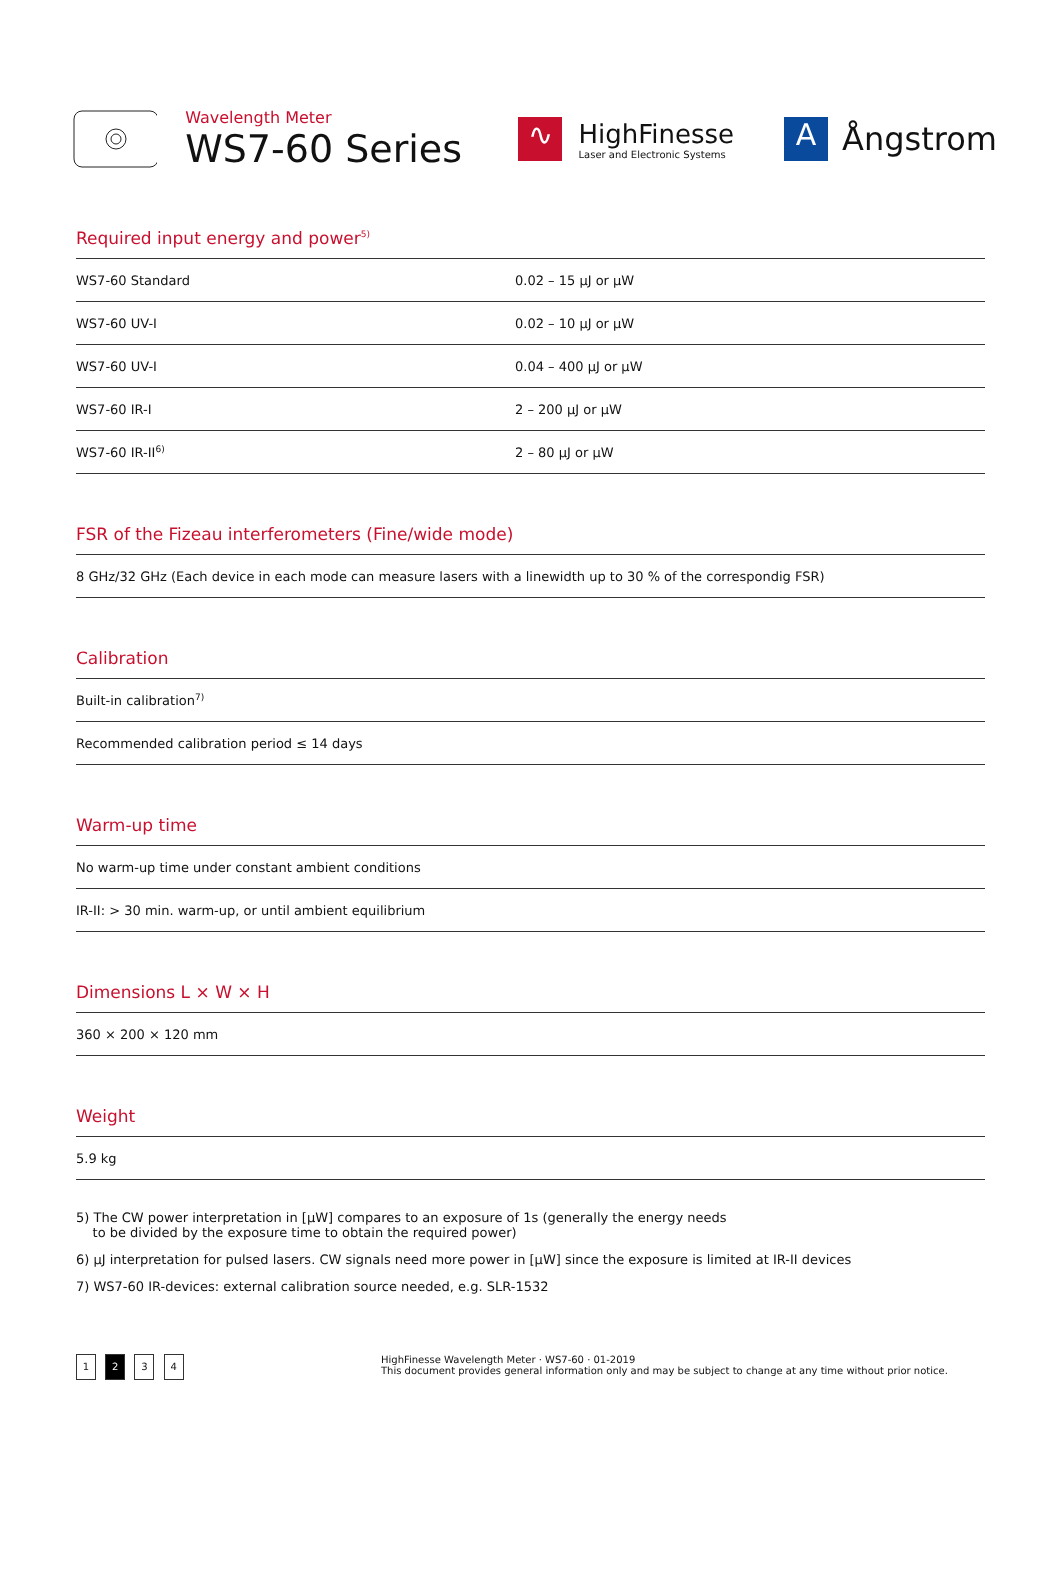Wavelength Meter
WS7-60 Series
∿
HighFinesse
Laser and Electronic Systems
A
Ångstrom
Required input energy and power<sup>5)</sup>
| WS7-60 Standard | 0.02 – 15 µJ or µW |
| WS7-60 UV-I | 0.02 – 10 µJ or µW |
| WS7-60 UV-I | 0.04 – 400 µJ or µW |
| WS7-60 IR-I | 2 – 200 µJ or µW |
| WS7-60 IR-II<sup>6)</sup> | 2 – 80 µJ or µW |
FSR of the Fizeau interferometers (Fine/wide mode)
| 8 GHz/32 GHz (Each device in each mode can measure lasers with a linewidth up to 30 % of the correspondig FSR) |
Calibration
| Built-in calibration<sup>7)</sup> |
| Recommended calibration period ≤ 14 days |
Warm-up time
| No warm-up time under constant ambient conditions |
| IR-II: > 30 min. warm-up, or until ambient equilibrium |
Dimensions L × W × H
| 360 × 200 × 120 mm |
Weight
| 5.9 kg |
5) The CW power interpretation in [µW] compares to an exposure of 1s (generally the energy needs
to be divided by the exposure time to obtain the required power)
6) µJ interpretation for pulsed lasers. CW signals need more power in [µW] since the exposure is limited at IR-II devices
7) WS7-60 IR-devices: external calibration source needed, e.g. SLR-1532
1 2 3 4
HighFinesse Wavelength Meter · WS7-60 · 01-2019
This document provides general information only and may be subject to change at any time without prior notice.